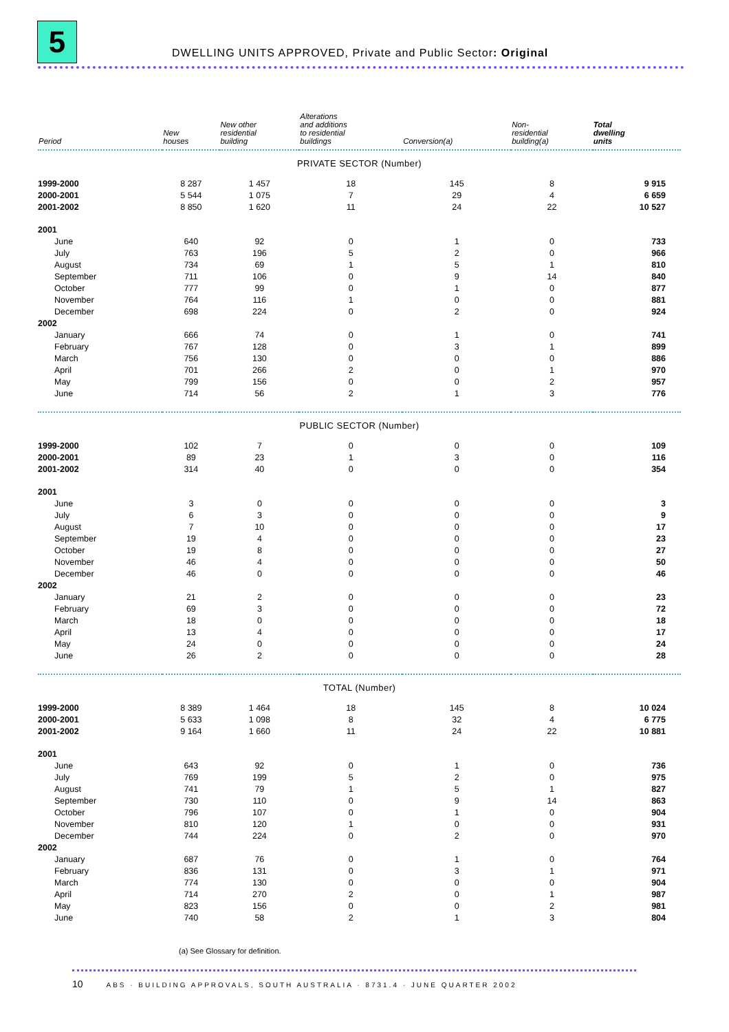5
DWELLING UNITS APPROVED, Private and Public Sector: Original
| Period | New houses | New other residential building | Alterations and additions to residential buildings | Conversion(a) | Non- residential building(a) | Total dwelling units |
| --- | --- | --- | --- | --- | --- | --- |
| PRIVATE SECTOR (Number) | | | | | | |
| 1999-2000 | 8 287 | 1 457 | 18 | 145 | 8 | 9 915 |
| 2000-2001 | 5 544 | 1 075 | 7 | 29 | 4 | 6 659 |
| 2001-2002 | 8 850 | 1 620 | 11 | 24 | 22 | 10 527 |
| 2001 | | | | | | |
| June | 640 | 92 | 0 | 1 | 0 | 733 |
| July | 763 | 196 | 5 | 2 | 0 | 966 |
| August | 734 | 69 | 1 | 5 | 1 | 810 |
| September | 711 | 106 | 0 | 9 | 14 | 840 |
| October | 777 | 99 | 0 | 1 | 0 | 877 |
| November | 764 | 116 | 1 | 0 | 0 | 881 |
| December | 698 | 224 | 0 | 2 | 0 | 924 |
| 2002 | | | | | | |
| January | 666 | 74 | 0 | 1 | 0 | 741 |
| February | 767 | 128 | 0 | 3 | 1 | 899 |
| March | 756 | 130 | 0 | 0 | 0 | 886 |
| April | 701 | 266 | 2 | 0 | 1 | 970 |
| May | 799 | 156 | 0 | 0 | 2 | 957 |
| June | 714 | 56 | 2 | 1 | 3 | 776 |
| PUBLIC SECTOR (Number) | | | | | | |
| 1999-2000 | 102 | 7 | 0 | 0 | 0 | 109 |
| 2000-2001 | 89 | 23 | 1 | 3 | 0 | 116 |
| 2001-2002 | 314 | 40 | 0 | 0 | 0 | 354 |
| 2001 | | | | | | |
| June | 3 | 0 | 0 | 0 | 0 | 3 |
| July | 6 | 3 | 0 | 0 | 0 | 9 |
| August | 7 | 10 | 0 | 0 | 0 | 17 |
| September | 19 | 4 | 0 | 0 | 0 | 23 |
| October | 19 | 8 | 0 | 0 | 0 | 27 |
| November | 46 | 4 | 0 | 0 | 0 | 50 |
| December | 46 | 0 | 0 | 0 | 0 | 46 |
| 2002 | | | | | | |
| January | 21 | 2 | 0 | 0 | 0 | 23 |
| February | 69 | 3 | 0 | 0 | 0 | 72 |
| March | 18 | 0 | 0 | 0 | 0 | 18 |
| April | 13 | 4 | 0 | 0 | 0 | 17 |
| May | 24 | 0 | 0 | 0 | 0 | 24 |
| June | 26 | 2 | 0 | 0 | 0 | 28 |
| TOTAL (Number) | | | | | | |
| 1999-2000 | 8 389 | 1 464 | 18 | 145 | 8 | 10 024 |
| 2000-2001 | 5 633 | 1 098 | 8 | 32 | 4 | 6 775 |
| 2001-2002 | 9 164 | 1 660 | 11 | 24 | 22 | 10 881 |
| 2001 | | | | | | |
| June | 643 | 92 | 0 | 1 | 0 | 736 |
| July | 769 | 199 | 5 | 2 | 0 | 975 |
| August | 741 | 79 | 1 | 5 | 1 | 827 |
| September | 730 | 110 | 0 | 9 | 14 | 863 |
| October | 796 | 107 | 0 | 1 | 0 | 904 |
| November | 810 | 120 | 1 | 0 | 0 | 931 |
| December | 744 | 224 | 0 | 2 | 0 | 970 |
| 2002 | | | | | | |
| January | 687 | 76 | 0 | 1 | 0 | 764 |
| February | 836 | 131 | 0 | 3 | 1 | 971 |
| March | 774 | 130 | 0 | 0 | 0 | 904 |
| April | 714 | 270 | 2 | 0 | 1 | 987 |
| May | 823 | 156 | 0 | 0 | 2 | 981 |
| June | 740 | 58 | 2 | 1 | 3 | 804 |
(a) See Glossary for definition.
10 ABS · BUILDING APPROVALS, SOUTH AUSTRALIA · 8731.4 · JUNE QUARTER 2002